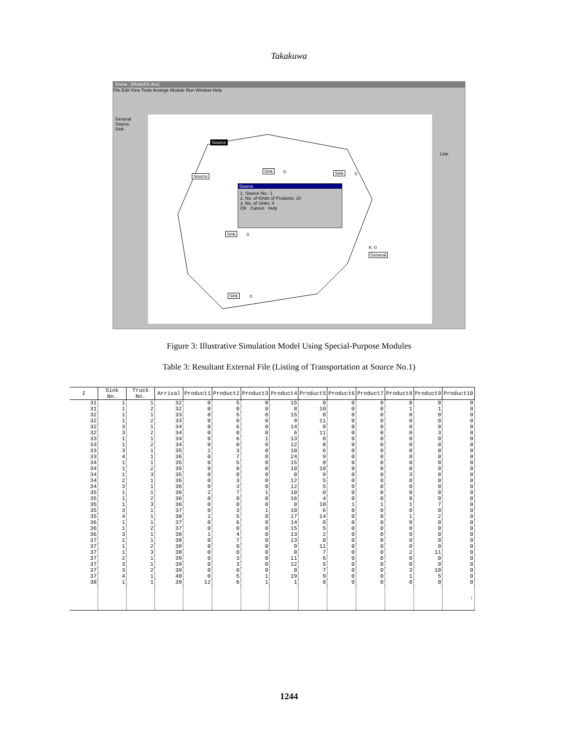Takakuwa
Arena - [Model02.doe]
File Edit View Tools Arrange Module Run Window Help
General
Source
Sink
Source
Source
Sink 0 Sink 0
Sink 0
Sink 0
K: 0
General
Source
1. Source No.: 1
2. No. of Kinds of Products: 10
3. No. of Sinks: 4
OK Cancel Help
Line
Figure 3: Illustrative Simulation Model Using Special-Purpose Modules
Table 3: Resultant External File (Listing of Transportation at Source No.1)
| I | Sink No. | Truck No. | Arrival | Product1 | Product2 | Product3 | Product4 | Product5 | Product6 | Product7 | Product8 | Product9 | Product10 |
| --- | --- | --- | --- | --- | --- | --- | --- | --- | --- | --- | --- | --- | --- |
| 31 | 1 | 1 | 32 | 0 | 5 | 0 | 15 | 0 | 0 | 0 | 0 | 0 | 0 |
| 31 | 1 | 2 | 32 | 0 | 0 | 0 | 8 | 10 | 0 | 0 | 1 | 1 | 0 |
| 32 | 1 | 1 | 33 | 0 | 5 | 0 | 15 | 0 | 0 | 0 | 0 | 0 | 0 |
| 32 | 1 | 2 | 33 | 0 | 0 | 0 | 9 | 11 | 0 | 0 | 0 | 0 | 0 |
| 32 | 3 | 1 | 34 | 0 | 6 | 0 | 14 | 0 | 0 | 0 | 0 | 0 | 0 |
| 32 | 3 | 2 | 34 | 0 | 0 | 0 | 6 | 11 | 0 | 0 | 0 | 3 | 0 |
| 33 | 1 | 1 | 34 | 0 | 6 | 1 | 13 | 0 | 0 | 0 | 0 | 0 | 0 |
| 33 | 1 | 2 | 34 | 0 | 0 | 0 | 12 | 8 | 0 | 0 | 0 | 0 | 0 |
| 33 | 3 | 1 | 35 | 1 | 3 | 0 | 10 | 6 | 0 | 0 | 0 | 0 | 0 |
| 33 | 4 | 1 | 36 | 0 | 7 | 0 | 24 | 9 | 0 | 0 | 0 | 0 | 0 |
| 34 | 1 | 1 | 35 | 0 | 5 | 0 | 15 | 0 | 0 | 0 | 0 | 0 | 0 |
| 34 | 1 | 2 | 35 | 0 | 0 | 0 | 10 | 10 | 0 | 0 | 0 | 0 | 0 |
| 34 | 1 | 3 | 35 | 0 | 0 | 0 | 0 | 9 | 0 | 0 | 3 | 8 | 0 |
| 34 | 2 | 1 | 36 | 0 | 3 | 0 | 12 | 5 | 0 | 0 | 0 | 0 | 0 |
| 34 | 3 | 1 | 36 | 0 | 3 | 0 | 12 | 5 | 0 | 0 | 0 | 0 | 0 |
| 35 | 1 | 1 | 36 | 2 | 7 | 1 | 10 | 0 | 0 | 0 | 0 | 0 | 0 |
| 35 | 1 | 2 | 36 | 0 | 0 | 0 | 16 | 4 | 0 | 0 | 0 | 0 | 0 |
| 35 | 1 | 3 | 36 | 0 | 0 | 0 | 0 | 10 | 1 | 1 | 1 | 7 | 0 |
| 35 | 3 | 1 | 37 | 0 | 3 | 1 | 10 | 6 | 0 | 0 | 0 | 0 | 0 |
| 35 | 4 | 1 | 38 | 1 | 5 | 0 | 17 | 14 | 0 | 0 | 1 | 2 | 0 |
| 36 | 1 | 1 | 37 | 0 | 6 | 0 | 14 | 0 | 0 | 0 | 0 | 0 | 0 |
| 36 | 1 | 2 | 37 | 0 | 0 | 0 | 15 | 5 | 0 | 0 | 0 | 0 | 0 |
| 36 | 3 | 1 | 38 | 1 | 4 | 0 | 13 | 2 | 0 | 0 | 0 | 0 | 0 |
| 37 | 1 | 1 | 38 | 0 | 7 | 0 | 13 | 0 | 0 | 0 | 0 | 0 | 0 |
| 37 | 1 | 2 | 38 | 0 | 0 | 0 | 9 | 11 | 0 | 0 | 0 | 0 | 0 |
| 37 | 1 | 3 | 38 | 0 | 0 | 0 | 0 | 7 | 0 | 0 | 2 | 11 | 0 |
| 37 | 2 | 1 | 39 | 0 | 3 | 0 | 11 | 6 | 0 | 0 | 0 | 0 | 0 |
| 37 | 3 | 1 | 39 | 0 | 3 | 0 | 12 | 5 | 0 | 0 | 0 | 0 | 0 |
| 37 | 3 | 2 | 39 | 0 | 0 | 0 | 0 | 7 | 0 | 0 | 3 | 10 | 0 |
| 37 | 4 | 1 | 40 | 0 | 5 | 1 | 19 | 9 | 0 | 0 | 1 | 5 | 0 |
| 38 | 1 | 1 | 39 | 12 | 6 | 1 | 1 | 0 | 0 | 0 | 0 | 0 | 0 |
| | | | | | | | | | | | | | : |
1244